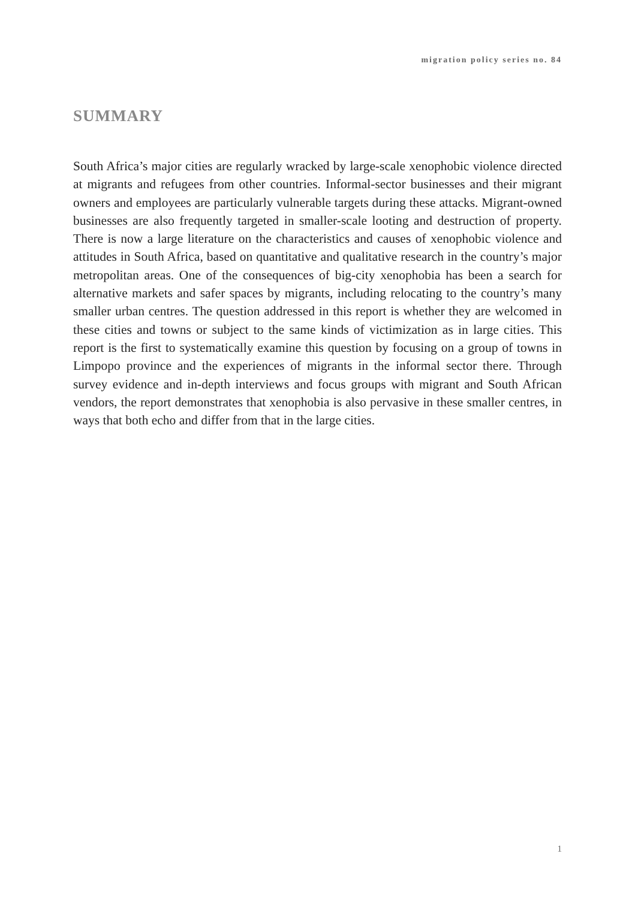migration policy series no. 84
SUMMARY
South Africa’s major cities are regularly wracked by large-scale xenophobic violence directed at migrants and refugees from other countries. Informal-sector businesses and their migrant owners and employees are particularly vulnerable targets during these attacks. Migrant-owned businesses are also frequently targeted in smaller-scale looting and destruction of property. There is now a large literature on the characteristics and causes of xenophobic violence and attitudes in South Africa, based on quantitative and qualitative research in the country’s major metropolitan areas. One of the consequences of big-city xenophobia has been a search for alternative markets and safer spaces by migrants, including relocating to the country’s many smaller urban centres. The question addressed in this report is whether they are welcomed in these cities and towns or subject to the same kinds of victimization as in large cities. This report is the first to systematically examine this question by focusing on a group of towns in Limpopo province and the experiences of migrants in the informal sector there. Through survey evidence and in-depth interviews and focus groups with migrant and South African vendors, the report demonstrates that xenophobia is also pervasive in these smaller centres, in ways that both echo and differ from that in the large cities.
1